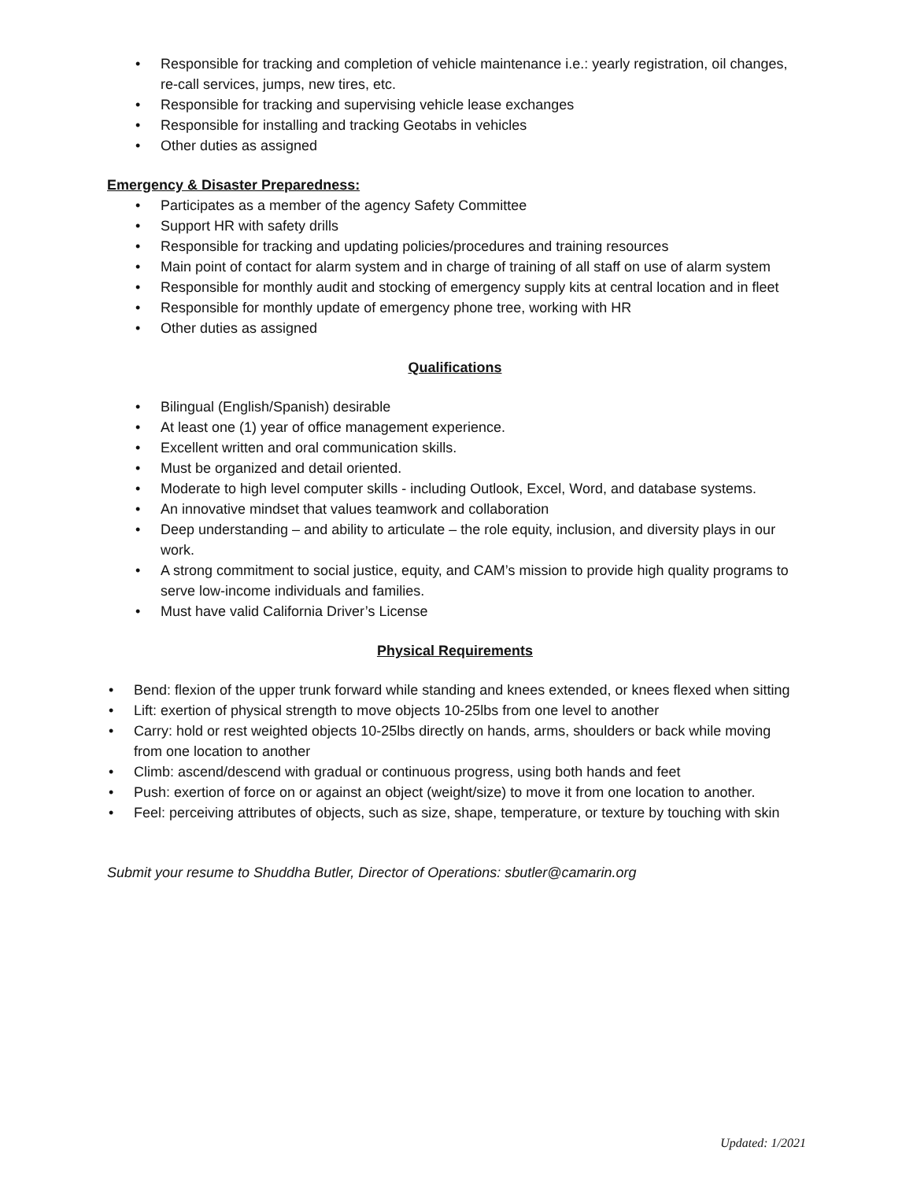• Responsible for tracking and completion of vehicle maintenance i.e.: yearly registration, oil changes, re-call services, jumps, new tires, etc.
• Responsible for tracking and supervising vehicle lease exchanges
• Responsible for installing and tracking Geotabs in vehicles
• Other duties as assigned
Emergency & Disaster Preparedness:
• Participates as a member of the agency Safety Committee
• Support HR with safety drills
• Responsible for tracking and updating policies/procedures and training resources
• Main point of contact for alarm system and in charge of training of all staff on use of alarm system
• Responsible for monthly audit and stocking of emergency supply kits at central location and in fleet
• Responsible for monthly update of emergency phone tree, working with HR
• Other duties as assigned
Qualifications
• Bilingual (English/Spanish) desirable
• At least one (1) year of office management experience.
• Excellent written and oral communication skills.
• Must be organized and detail oriented.
• Moderate to high level computer skills - including Outlook, Excel, Word, and database systems.
• An innovative mindset that values teamwork and collaboration
• Deep understanding – and ability to articulate – the role equity, inclusion, and diversity plays in our work.
• A strong commitment to social justice, equity, and CAM’s mission to provide high quality programs to serve low-income individuals and families.
• Must have valid California Driver’s License
Physical Requirements
• Bend: flexion of the upper trunk forward while standing and knees extended, or knees flexed when sitting
• Lift: exertion of physical strength to move objects 10-25lbs from one level to another
• Carry: hold or rest weighted objects 10-25lbs directly on hands, arms, shoulders or back while moving from one location to another
• Climb: ascend/descend with gradual or continuous progress, using both hands and feet
• Push: exertion of force on or against an object (weight/size) to move it from one location to another.
• Feel: perceiving attributes of objects, such as size, shape, temperature, or texture by touching with skin
Submit your resume to Shuddha Butler, Director of Operations: sbutler@camarin.org
Updated: 1/2021